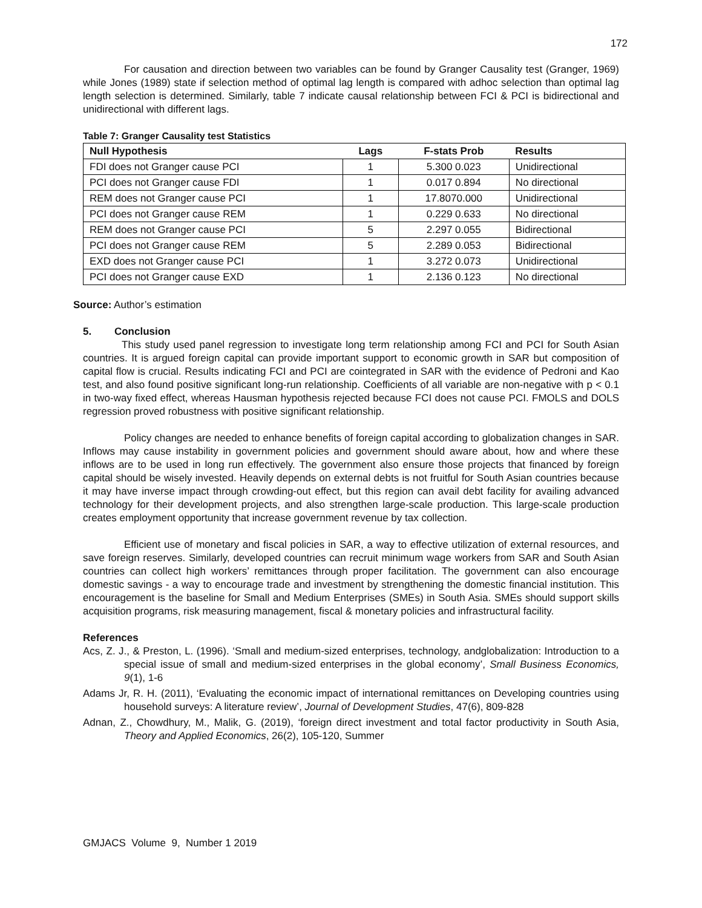172
For causation and direction between two variables can be found by Granger Causality test (Granger, 1969) while Jones (1989) state if selection method of optimal lag length is compared with adhoc selection than optimal lag length selection is determined. Similarly, table 7 indicate causal relationship between FCI & PCI is bidirectional and unidirectional with different lags.
Table 7: Granger Causality test Statistics
| Null Hypothesis | Lags | F-stats Prob | Results |
| --- | --- | --- | --- |
| FDI does not Granger cause PCI | 1 | 5.300 0.023 | Unidirectional |
| PCI does not Granger cause FDI | 1 | 0.017 0.894 | No directional |
| REM does not Granger cause PCI | 1 | 17.8070.000 | Unidirectional |
| PCI does not Granger cause REM | 1 | 0.229 0.633 | No directional |
| REM does not Granger cause PCI | 5 | 2.297 0.055 | Bidirectional |
| PCI does not Granger cause REM | 5 | 2.289 0.053 | Bidirectional |
| EXD does not Granger cause PCI | 1 | 3.272 0.073 | Unidirectional |
| PCI does not Granger cause EXD | 1 | 2.136 0.123 | No directional |
Source: Author’s estimation
5. Conclusion
This study used panel regression to investigate long term relationship among FCI and PCI for South Asian countries. It is argued foreign capital can provide important support to economic growth in SAR but composition of capital flow is crucial. Results indicating FCI and PCI are cointegrated in SAR with the evidence of Pedroni and Kao test, and also found positive significant long-run relationship. Coefficients of all variable are non-negative with p < 0.1 in two-way fixed effect, whereas Hausman hypothesis rejected because FCI does not cause PCI. FMOLS and DOLS regression proved robustness with positive significant relationship.
Policy changes are needed to enhance benefits of foreign capital according to globalization changes in SAR. Inflows may cause instability in government policies and government should aware about, how and where these inflows are to be used in long run effectively. The government also ensure those projects that financed by foreign capital should be wisely invested. Heavily depends on external debts is not fruitful for South Asian countries because it may have inverse impact through crowding-out effect, but this region can avail debt facility for availing advanced technology for their development projects, and also strengthen large-scale production. This large-scale production creates employment opportunity that increase government revenue by tax collection.
Efficient use of monetary and fiscal policies in SAR, a way to effective utilization of external resources, and save foreign reserves. Similarly, developed countries can recruit minimum wage workers from SAR and South Asian countries can collect high workers’ remittances through proper facilitation. The government can also encourage domestic savings - a way to encourage trade and investment by strengthening the domestic financial institution. This encouragement is the baseline for Small and Medium Enterprises (SMEs) in South Asia. SMEs should support skills acquisition programs, risk measuring management, fiscal & monetary policies and infrastructural facility.
References
Acs, Z. J., & Preston, L. (1996). ‘Small and medium-sized enterprises, technology, andglobalization: Introduction to a special issue of small and medium-sized enterprises in the global economy’, Small Business Economics, 9(1), 1-6
Adams Jr, R. H. (2011), ‘Evaluating the economic impact of international remittances on Developing countries using household surveys: A literature review’, Journal of Development Studies, 47(6), 809-828
Adnan, Z., Chowdhury, M., Malik, G. (2019), ‘foreign direct investment and total factor productivity in South Asia, Theory and Applied Economics, 26(2), 105-120, Summer
GMJACS Volume 9, Number 1 2019